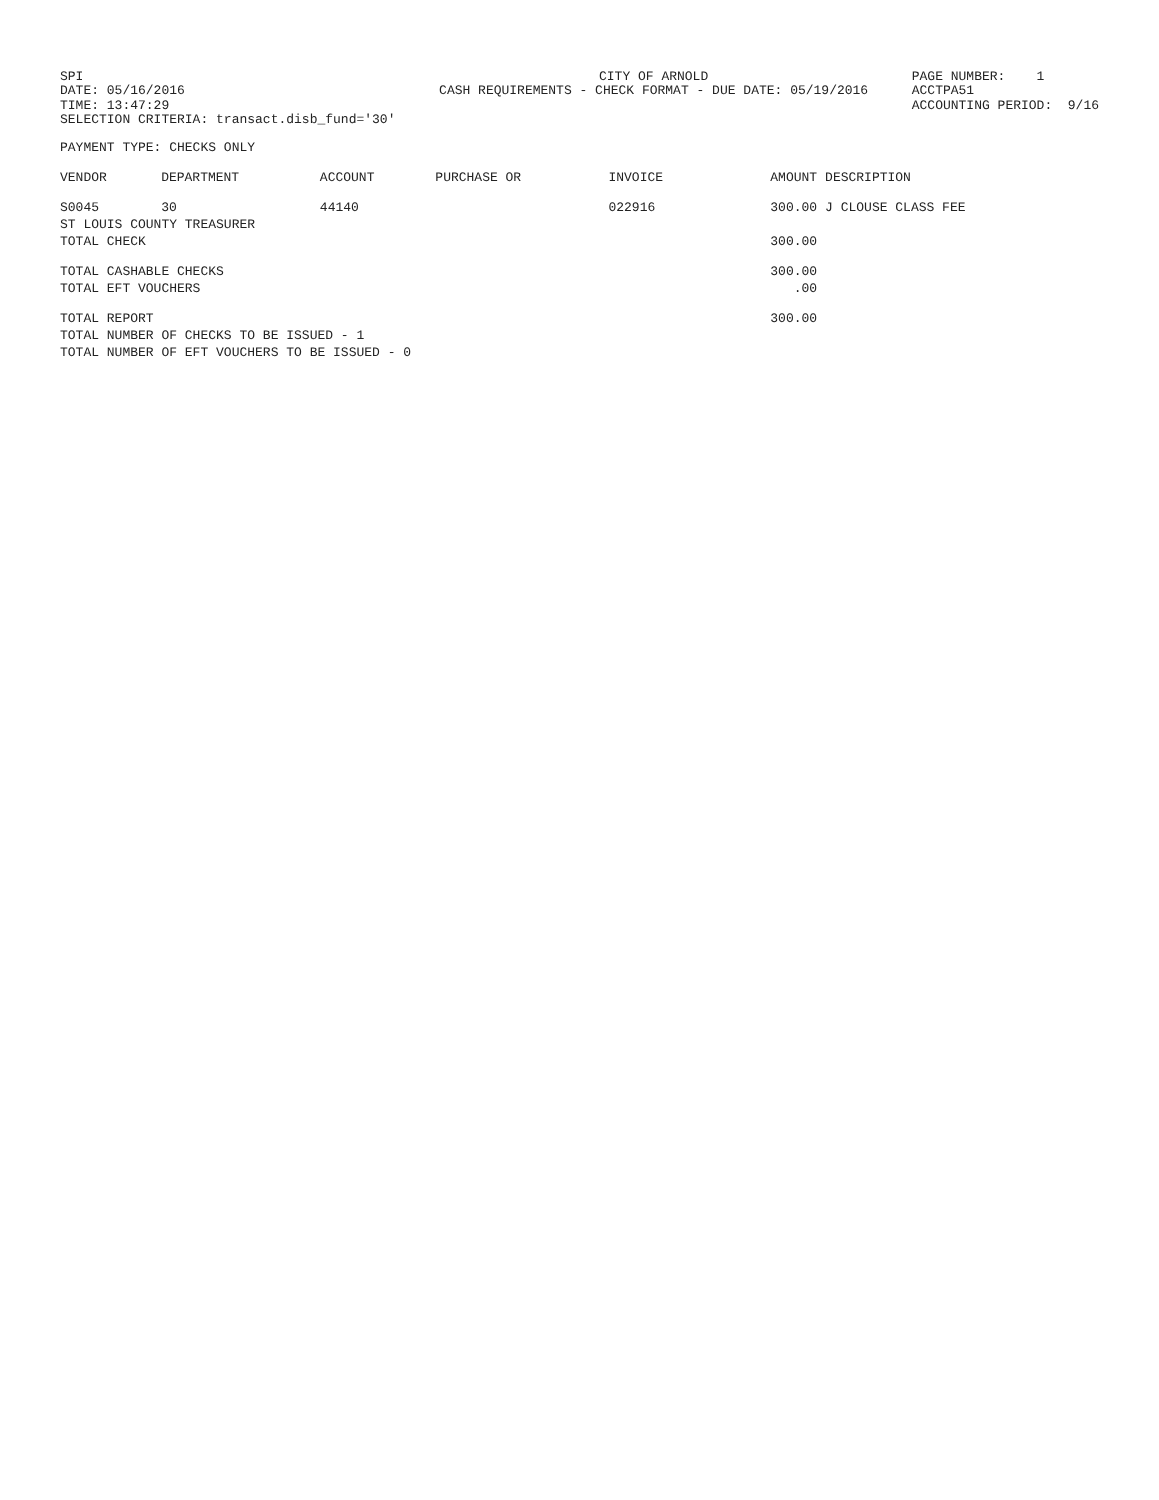SPI DATE: 05/16/2016 TIME: 13:47:29 SELECTION CRITERIA: transact.disb_fund='30'
CITY OF ARNOLD CASH REQUIREMENTS - CHECK FORMAT - DUE DATE: 05/19/2016
PAGE NUMBER: 1 ACCTPA51 ACCOUNTING PERIOD: 9/16
PAYMENT TYPE: CHECKS ONLY
| VENDOR | DEPARTMENT | ACCOUNT | PURCHASE OR | INVOICE | AMOUNT | DESCRIPTION |
| --- | --- | --- | --- | --- | --- | --- |
| S0045 | 30 | 44140 | | 022916 | 300.00 | J CLOUSE CLASS FEE |
| ST LOUIS COUNTY TREASURER | | | | | | |
| TOTAL CHECK | | | | | 300.00 | |
| TOTAL CASHABLE CHECKS | | | | | 300.00 | |
| TOTAL EFT VOUCHERS | | | | | .00 | |
| TOTAL REPORT | | | | | 300.00 | |
| TOTAL NUMBER OF CHECKS TO BE ISSUED - 1 | | | | | | |
| TOTAL NUMBER OF EFT VOUCHERS TO BE ISSUED - 0 | | | | | | |